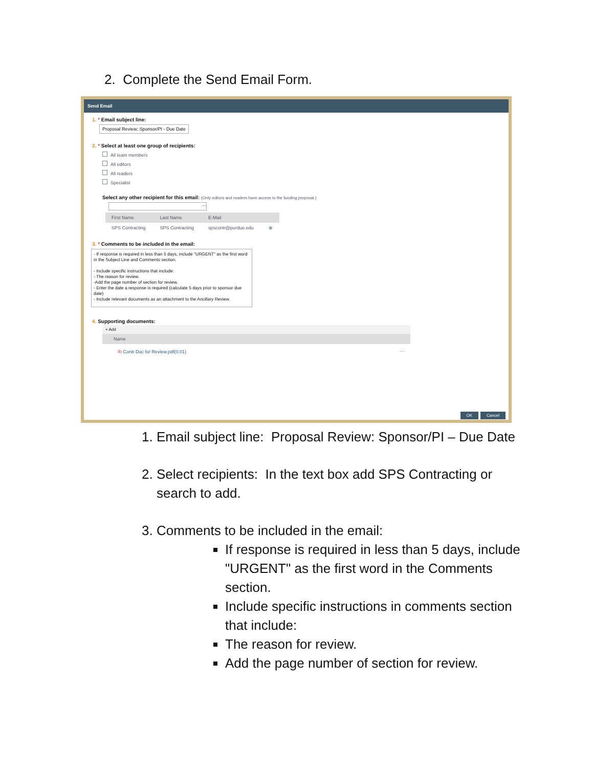2. Complete the Send Email Form.
Send Email
1. * Email subject line:
Proposal Review: Sponsor/PI - Due Date
2. * Select at least one group of recipients:
All team members
All editors
All readers
Specialist
Select any other recipient for this email: (Only editors and readers have access to the funding proposal.)
···
| First Name | Last Name | E-Mail | |
| --- | --- | --- | --- |
| SPS Contracting | SPS Contracting | spscontr@purdue.edu | ⊗ |
3. * Comments to be included in the email:
- If response is required in less than 5 days, include "URGENT" as the first word in the Subject Line and Comments section.
- Include specific instructions that include:
- The reason for review.
-Add the page number of section for review.
- Enter the date a response is required (calculate 5 days prior to sponsor due date)
- Include relevant documents as an attachment to the Ancillary Review.
4. Supporting documents:
+ Add
| Name | |
| --- | --- |
| ⎘ Contr Doc for Review.pdf(0.01) | ··· |
OK Cancel
1. Email subject line: Proposal Review: Sponsor/PI – Due Date
2. Select recipients: In the text box add SPS Contracting or search to add.
3. Comments to be included in the email:
If response is required in less than 5 days, include "URGENT" as the first word in the Comments section.
Include specific instructions in comments section that include:
The reason for review.
Add the page number of section for review.